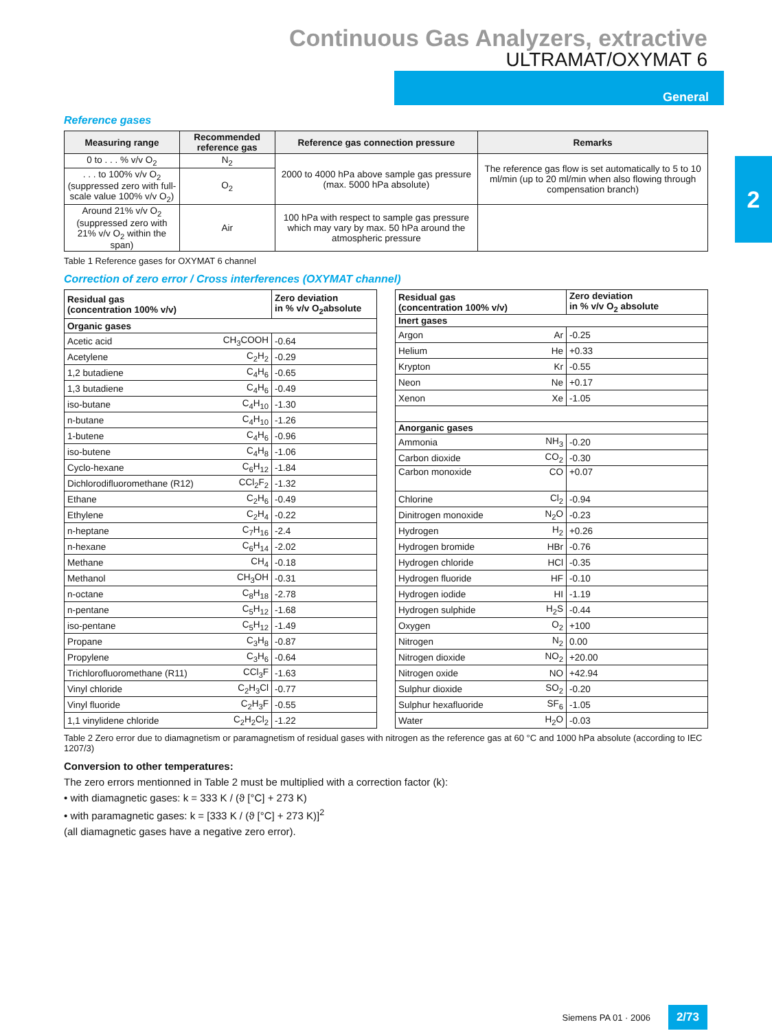Continuous Gas Analyzers, extractive
ULTRAMAT/OXYMAT 6
General
2
Reference gases
| Measuring range | Recommended reference gas | Reference gas connection pressure | Remarks |
| --- | --- | --- | --- |
| 0 to . . . % v/v O<sub>2</sub> | N<sub>2</sub> | 2000 to 4000 hPa above sample gas pressure (max. 5000 hPa absolute) | The reference gas flow is set automatically to 5 to 10 ml/min (up to 20 ml/min when also flowing through compensation branch) |
| . . . to 100% v/v O<sub>2</sub> (suppressed zero with full-scale value 100% v/v O<sub>2</sub>) | O<sub>2</sub> | | |
| Around 21% v/v O<sub>2</sub> (suppressed zero with 21% v/v O<sub>2</sub> within the span) | Air | 100 hPa with respect to sample gas pressure which may vary by max. 50 hPa around the atmospheric pressure | |
Table 1 Reference gases for OXYMAT 6 channel
Correction of zero error / Cross interferences (OXYMAT channel)
| Residual gas (concentration 100% v/v) | | Zero deviation in % v/v O<sub>2</sub>absolute |
| --- | --- | --- |
| Organic gases | | |
| Acetic acid | CH<sub>3</sub>COOH | -0.64 |
| Acetylene | C<sub>2</sub>H<sub>2</sub> | -0.29 |
| 1,2 butadiene | C<sub>4</sub>H<sub>6</sub> | -0.65 |
| 1,3 butadiene | C<sub>4</sub>H<sub>6</sub> | -0.49 |
| iso-butane | C<sub>4</sub>H<sub>10</sub> | -1.30 |
| n-butane | C<sub>4</sub>H<sub>10</sub> | -1.26 |
| 1-butene | C<sub>4</sub>H<sub>6</sub> | -0.96 |
| iso-butene | C<sub>4</sub>H<sub>8</sub> | -1.06 |
| Cyclo-hexane | C<sub>6</sub>H<sub>12</sub> | -1.84 |
| Dichlorodifluoromethane (R12) | CCl<sub>2</sub>F<sub>2</sub> | -1.32 |
| Ethane | C<sub>2</sub>H<sub>6</sub> | -0.49 |
| Ethylene | C<sub>2</sub>H<sub>4</sub> | -0.22 |
| n-heptane | C<sub>7</sub>H<sub>16</sub> | -2.4 |
| n-hexane | C<sub>6</sub>H<sub>14</sub> | -2.02 |
| Methane | CH<sub>4</sub> | -0.18 |
| Methanol | CH<sub>3</sub>OH | -0.31 |
| n-octane | C<sub>8</sub>H<sub>18</sub> | -2.78 |
| n-pentane | C<sub>5</sub>H<sub>12</sub> | -1.68 |
| iso-pentane | C<sub>5</sub>H<sub>12</sub> | -1.49 |
| Propane | C<sub>3</sub>H<sub>8</sub> | -0.87 |
| Propylene | C<sub>3</sub>H<sub>6</sub> | -0.64 |
| Trichlorofluoromethane (R11) | CCl<sub>3</sub>F | -1.63 |
| Vinyl chloride | C<sub>2</sub>H<sub>3</sub>Cl | -0.77 |
| Vinyl fluoride | C<sub>2</sub>H<sub>3</sub>F | -0.55 |
| 1,1 vinylidene chloride | C<sub>2</sub>H<sub>2</sub>Cl<sub>2</sub> | -1.22 |
| Residual gas (concentration 100% v/v) | | Zero deviation in % v/v O<sub>2</sub> absolute |
| --- | --- | --- |
| Inert gases | | |
| Argon | Ar | -0.25 |
| Helium | He | +0.33 |
| Krypton | Kr | -0.55 |
| Neon | Ne | +0.17 |
| Xenon | Xe | -1.05 |
| Anorganic gases | | |
| Ammonia | NH<sub>3</sub> | -0.20 |
| Carbon dioxide | CO<sub>2</sub> | -0.30 |
| Carbon monoxide | CO | +0.07 |
| Chlorine | Cl<sub>2</sub> | -0.94 |
| Dinitrogen monoxide | N<sub>2</sub>O | -0.23 |
| Hydrogen | H<sub>2</sub> | +0.26 |
| Hydrogen bromide | HBr | -0.76 |
| Hydrogen chloride | HCl | -0.35 |
| Hydrogen fluoride | HF | -0.10 |
| Hydrogen iodide | HI | -1.19 |
| Hydrogen sulphide | H<sub>2</sub>S | -0.44 |
| Oxygen | O<sub>2</sub> | +100 |
| Nitrogen | N<sub>2</sub> | 0.00 |
| Nitrogen dioxide | NO<sub>2</sub> | +20.00 |
| Nitrogen oxide | NO | +42.94 |
| Sulphur dioxide | SO<sub>2</sub> | -0.20 |
| Sulphur hexafluoride | SF<sub>6</sub> | -1.05 |
| Water | H<sub>2</sub>O | -0.03 |
Table 2 Zero error due to diamagnetism or paramagnetism of residual gases with nitrogen as the reference gas at 60 °C and 1000 hPa absolute (according to IEC 1207/3)
Conversion to other temperatures:
The zero errors mentionned in Table 2 must be multiplied with a correction factor (k):
• with diamagnetic gases: k = 333 K / (ϑ [°C] + 273 K)
• with paramagnetic gases: k = [333 K / (ϑ [°C] + 273 K)]<sup>2</sup>
(all diamagnetic gases have a negative zero error).
Siemens PA 01 · 2006 2/73